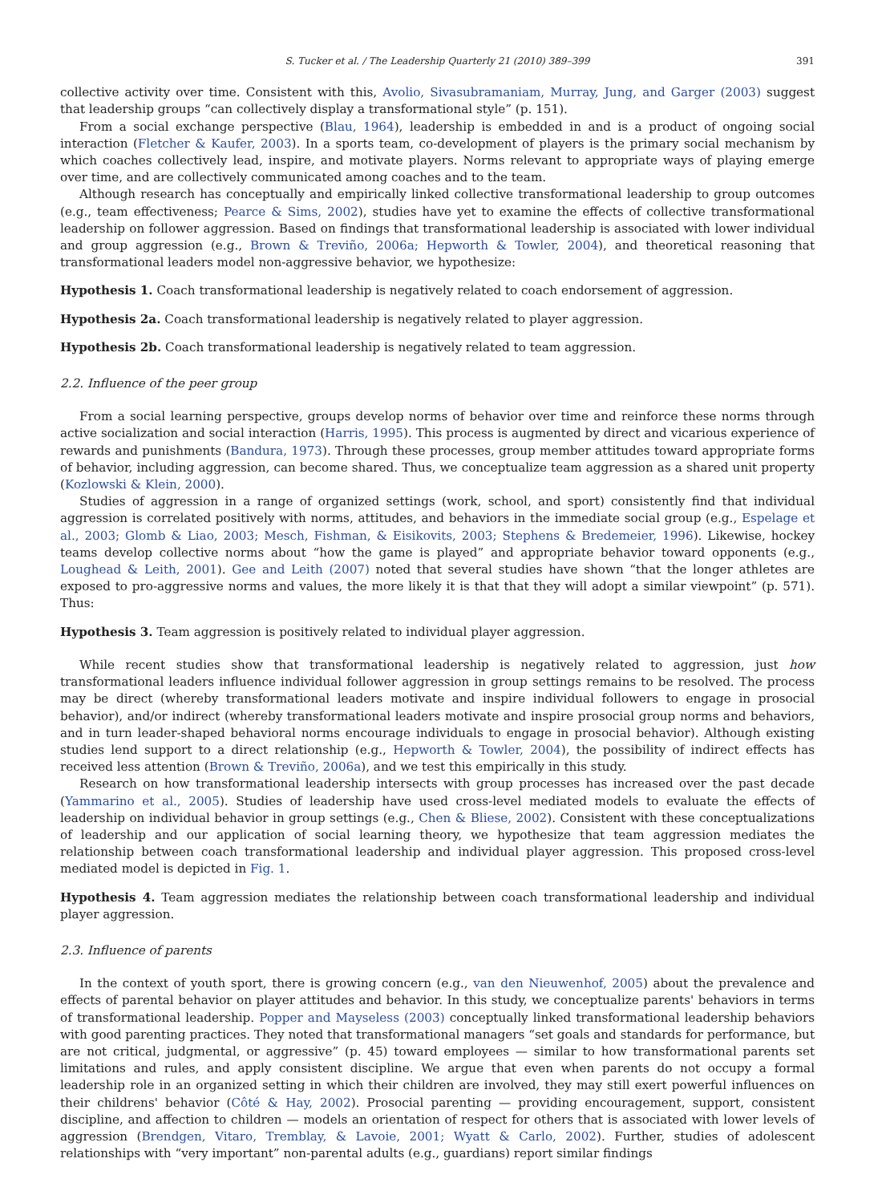S. Tucker et al. / The Leadership Quarterly 21 (2010) 389–399 391
collective activity over time. Consistent with this, Avolio, Sivasubramaniam, Murray, Jung, and Garger (2003) suggest that leadership groups “can collectively display a transformational style” (p. 151).
From a social exchange perspective (Blau, 1964), leadership is embedded in and is a product of ongoing social interaction (Fletcher & Kaufer, 2003). In a sports team, co-development of players is the primary social mechanism by which coaches collectively lead, inspire, and motivate players. Norms relevant to appropriate ways of playing emerge over time, and are collectively communicated among coaches and to the team.
Although research has conceptually and empirically linked collective transformational leadership to group outcomes (e.g., team effectiveness; Pearce & Sims, 2002), studies have yet to examine the effects of collective transformational leadership on follower aggression. Based on findings that transformational leadership is associated with lower individual and group aggression (e.g., Brown & Treviño, 2006a; Hepworth & Towler, 2004), and theoretical reasoning that transformational leaders model non-aggressive behavior, we hypothesize:
Hypothesis 1. Coach transformational leadership is negatively related to coach endorsement of aggression.
Hypothesis 2a. Coach transformational leadership is negatively related to player aggression.
Hypothesis 2b. Coach transformational leadership is negatively related to team aggression.
2.2. Influence of the peer group
From a social learning perspective, groups develop norms of behavior over time and reinforce these norms through active socialization and social interaction (Harris, 1995). This process is augmented by direct and vicarious experience of rewards and punishments (Bandura, 1973). Through these processes, group member attitudes toward appropriate forms of behavior, including aggression, can become shared. Thus, we conceptualize team aggression as a shared unit property (Kozlowski & Klein, 2000).
Studies of aggression in a range of organized settings (work, school, and sport) consistently find that individual aggression is correlated positively with norms, attitudes, and behaviors in the immediate social group (e.g., Espelage et al., 2003; Glomb & Liao, 2003; Mesch, Fishman, & Eisikovits, 2003; Stephens & Bredemeier, 1996). Likewise, hockey teams develop collective norms about “how the game is played” and appropriate behavior toward opponents (e.g., Loughead & Leith, 2001). Gee and Leith (2007) noted that several studies have shown “that the longer athletes are exposed to pro-aggressive norms and values, the more likely it is that that they will adopt a similar viewpoint” (p. 571). Thus:
Hypothesis 3. Team aggression is positively related to individual player aggression.
While recent studies show that transformational leadership is negatively related to aggression, just how transformational leaders influence individual follower aggression in group settings remains to be resolved. The process may be direct (whereby transformational leaders motivate and inspire individual followers to engage in prosocial behavior), and/or indirect (whereby transformational leaders motivate and inspire prosocial group norms and behaviors, and in turn leader-shaped behavioral norms encourage individuals to engage in prosocial behavior). Although existing studies lend support to a direct relationship (e.g., Hepworth & Towler, 2004), the possibility of indirect effects has received less attention (Brown & Treviño, 2006a), and we test this empirically in this study.
Research on how transformational leadership intersects with group processes has increased over the past decade (Yammarino et al., 2005). Studies of leadership have used cross-level mediated models to evaluate the effects of leadership on individual behavior in group settings (e.g., Chen & Bliese, 2002). Consistent with these conceptualizations of leadership and our application of social learning theory, we hypothesize that team aggression mediates the relationship between coach transformational leadership and individual player aggression. This proposed cross-level mediated model is depicted in Fig. 1.
Hypothesis 4. Team aggression mediates the relationship between coach transformational leadership and individual player aggression.
2.3. Influence of parents
In the context of youth sport, there is growing concern (e.g., van den Nieuwenhof, 2005) about the prevalence and effects of parental behavior on player attitudes and behavior. In this study, we conceptualize parents' behaviors in terms of transformational leadership. Popper and Mayseless (2003) conceptually linked transformational leadership behaviors with good parenting practices. They noted that transformational managers “set goals and standards for performance, but are not critical, judgmental, or aggressive” (p. 45) toward employees — similar to how transformational parents set limitations and rules, and apply consistent discipline. We argue that even when parents do not occupy a formal leadership role in an organized setting in which their children are involved, they may still exert powerful influences on their childrens' behavior (Côté & Hay, 2002). Prosocial parenting — providing encouragement, support, consistent discipline, and affection to children — models an orientation of respect for others that is associated with lower levels of aggression (Brendgen, Vitaro, Tremblay, & Lavoie, 2001; Wyatt & Carlo, 2002). Further, studies of adolescent relationships with “very important” non-parental adults (e.g., guardians) report similar findings